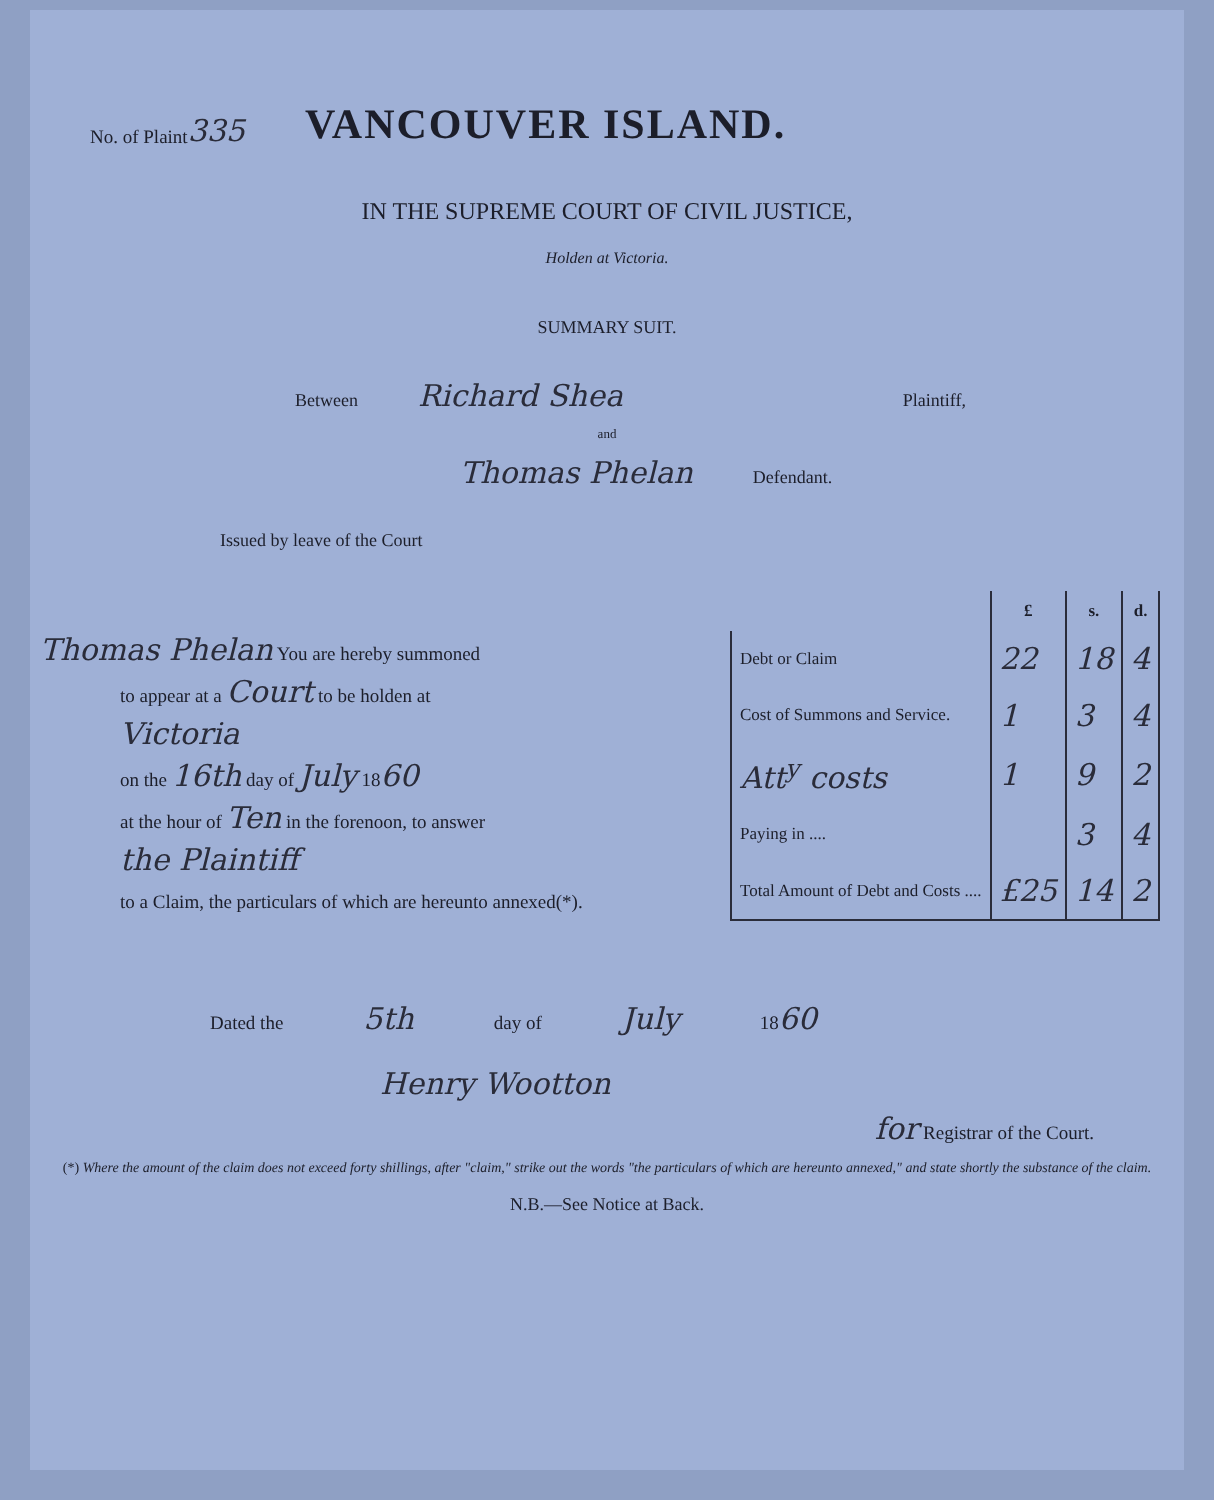No. of Plaint 335
VANCOUVER ISLAND.
IN THE SUPREME COURT OF CIVIL JUSTICE,
Holden at Victoria.
SUMMARY SUIT.
Between Richard Shea Plaintiff,
and
Thomas Phelan Defendant.
Issued by leave of the Court
Thomas Phelan You are hereby summoned
to appear at a Court to be holden at
Victoria
on the 16th day of July 1860
at the hour of Ten in the forenoon, to answer
the Plaintiff
to a Claim, the particulars of which are hereunto annexed(*).
| | £ | s. | d. |
| --- | --- | --- | --- |
| Debt or Claim | 22 | 18 | 4 |
| Cost of Summons and Service. | 1 | 3 | 4 |
| Att<sup>y</sup> costs | 1 | 9 | 2 |
| Paying in .... | | 3 | 4 |
| Total Amount of Debt and Costs .... | £25 | 14 | 2 |
Dated the 5th day of July 18 60
Henry Wootton
for Registrar of the Court.
(*) Where the amount of the claim does not exceed forty shillings, after "claim," strike out the words "the particulars of which are hereunto annexed," and state shortly the substance of the claim.
N.B.—See Notice at Back.